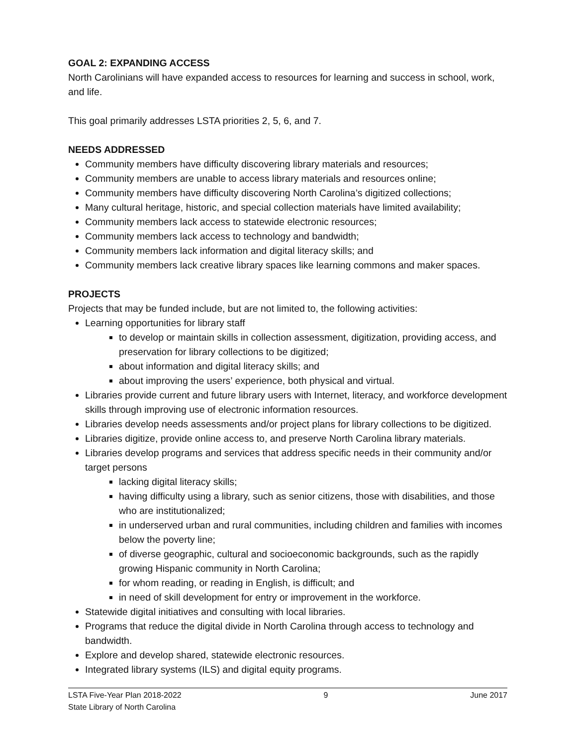GOAL 2: EXPANDING ACCESS
North Carolinians will have expanded access to resources for learning and success in school, work, and life.
This goal primarily addresses LSTA priorities 2, 5, 6, and 7.
NEEDS ADDRESSED
Community members have difficulty discovering library materials and resources;
Community members are unable to access library materials and resources online;
Community members have difficulty discovering North Carolina’s digitized collections;
Many cultural heritage, historic, and special collection materials have limited availability;
Community members lack access to statewide electronic resources;
Community members lack access to technology and bandwidth;
Community members lack information and digital literacy skills; and
Community members lack creative library spaces like learning commons and maker spaces.
PROJECTS
Projects that may be funded include, but are not limited to, the following activities:
Learning opportunities for library staff
to develop or maintain skills in collection assessment, digitization, providing access, and preservation for library collections to be digitized;
about information and digital literacy skills; and
about improving the users’ experience, both physical and virtual.
Libraries provide current and future library users with Internet, literacy, and workforce development skills through improving use of electronic information resources.
Libraries develop needs assessments and/or project plans for library collections to be digitized.
Libraries digitize, provide online access to, and preserve North Carolina library materials.
Libraries develop programs and services that address specific needs in their community and/or target persons
lacking digital literacy skills;
having difficulty using a library, such as senior citizens, those with disabilities, and those who are institutionalized;
in underserved urban and rural communities, including children and families with incomes below the poverty line;
of diverse geographic, cultural and socioeconomic backgrounds, such as the rapidly growing Hispanic community in North Carolina;
for whom reading, or reading in English, is difficult; and
in need of skill development for entry or improvement in the workforce.
Statewide digital initiatives and consulting with local libraries.
Programs that reduce the digital divide in North Carolina through access to technology and bandwidth.
Explore and develop shared, statewide electronic resources.
Integrated library systems (ILS) and digital equity programs.
LSTA Five-Year Plan 2018-2022 9 June 2017
State Library of North Carolina